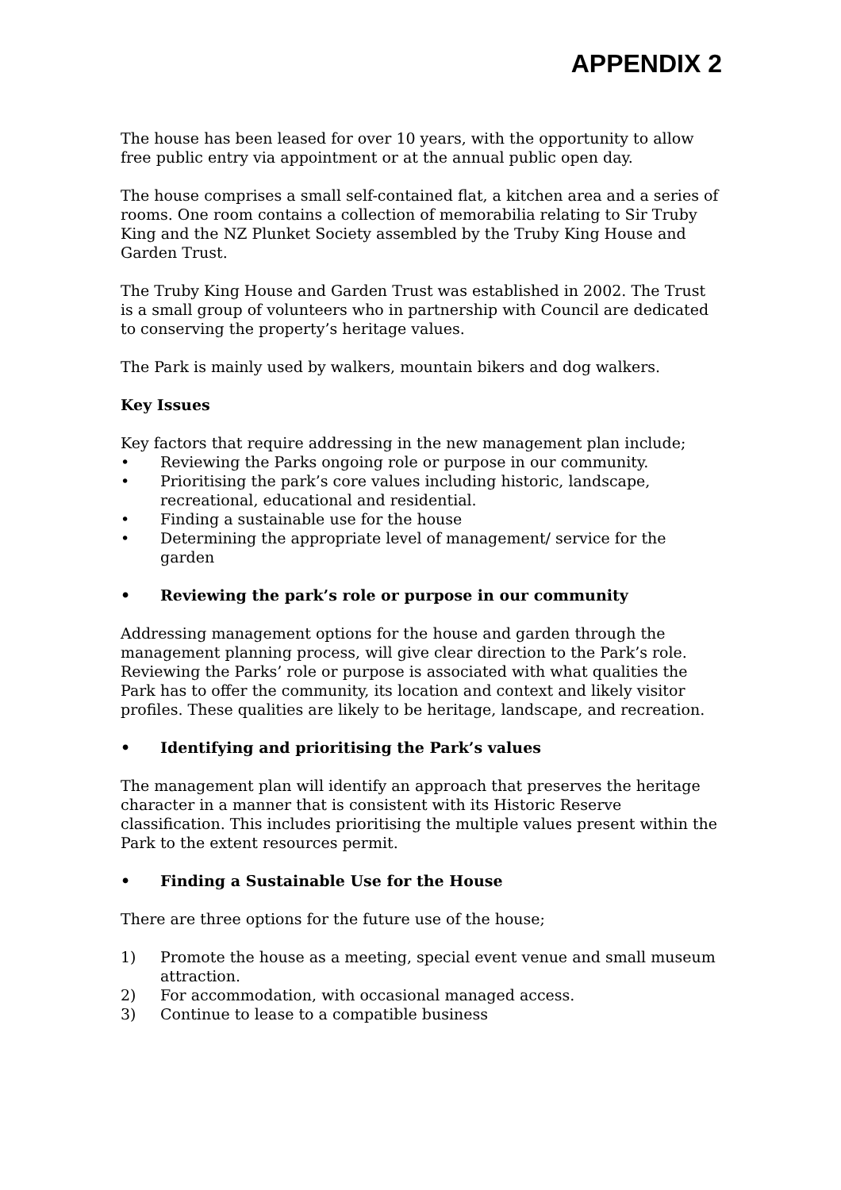APPENDIX 2
The house has been leased for over 10 years, with the opportunity to allow free public entry via appointment or at the annual public open day.
The house comprises a small self-contained flat, a kitchen area and a series of rooms. One room contains a collection of memorabilia relating to Sir Truby King and the NZ Plunket Society assembled by the Truby King House and Garden Trust.
The Truby King House and Garden Trust was established in 2002. The Trust is a small group of volunteers who in partnership with Council are dedicated to conserving the property’s heritage values.
The Park is mainly used by walkers, mountain bikers and dog walkers.
Key Issues
Key factors that require addressing in the new management plan include;
• Reviewing the Parks ongoing role or purpose in our community.
• Prioritising the park’s core values including historic, landscape, recreational, educational and residential.
• Finding a sustainable use for the house
• Determining the appropriate level of management/ service for the garden
• Reviewing the park’s role or purpose in our community
Addressing management options for the house and garden through the management planning process, will give clear direction to the Park’s role. Reviewing the Parks’ role or purpose is associated with what qualities the Park has to offer the community, its location and context and likely visitor profiles. These qualities are likely to be heritage, landscape, and recreation.
• Identifying and prioritising the Park’s values
The management plan will identify an approach that preserves the heritage character in a manner that is consistent with its Historic Reserve classification. This includes prioritising the multiple values present within the Park to the extent resources permit.
• Finding a Sustainable Use for the House
There are three options for the future use of the house;
1) Promote the house as a meeting, special event venue and small museum attraction.
2) For accommodation, with occasional managed access.
3) Continue to lease to a compatible business